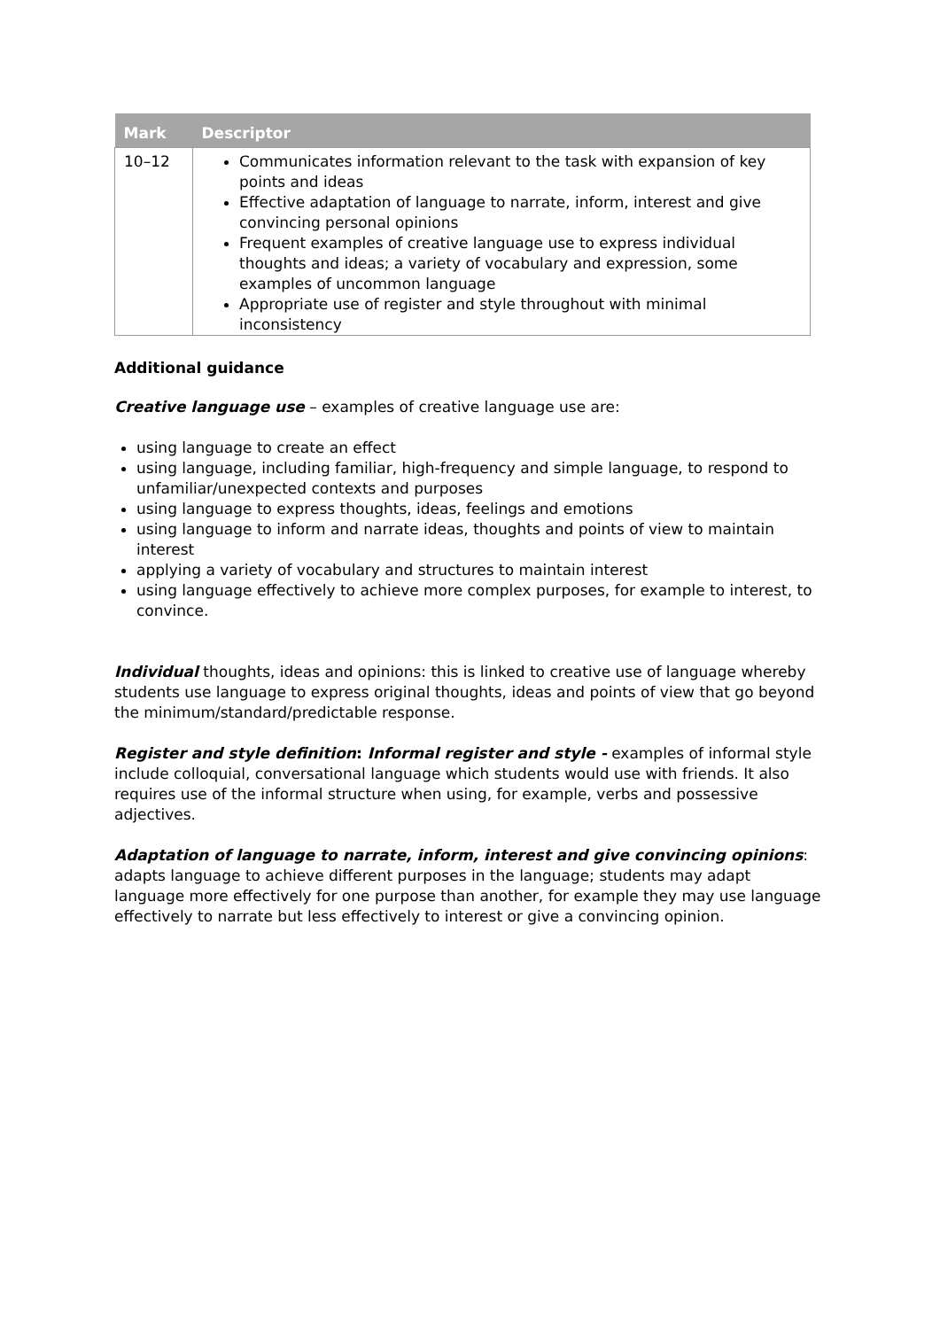| Mark | Descriptor |
| --- | --- |
| 10–12 | Communicates information relevant to the task with expansion of key points and ideas Effective adaptation of language to narrate, inform, interest and give convincing personal opinions Frequent examples of creative language use to express individual thoughts and ideas; a variety of vocabulary and expression, some examples of uncommon language Appropriate use of register and style throughout with minimal inconsistency |
Additional guidance
Creative language use – examples of creative language use are:
using language to create an effect
using language, including familiar, high-frequency and simple language, to respond to unfamiliar/unexpected contexts and purposes
using language to express thoughts, ideas, feelings and emotions
using language to inform and narrate ideas, thoughts and points of view to maintain interest
applying a variety of vocabulary and structures to maintain interest
using language effectively to achieve more complex purposes, for example to interest, to convince.
Individual thoughts, ideas and opinions: this is linked to creative use of language whereby students use language to express original thoughts, ideas and points of view that go beyond the minimum/standard/predictable response.
Register and style definition: Informal register and style - examples of informal style include colloquial, conversational language which students would use with friends. It also requires use of the informal structure when using, for example, verbs and possessive adjectives.
Adaptation of language to narrate, inform, interest and give convincing opinions: adapts language to achieve different purposes in the language; students may adapt language more effectively for one purpose than another, for example they may use language effectively to narrate but less effectively to interest or give a convincing opinion.